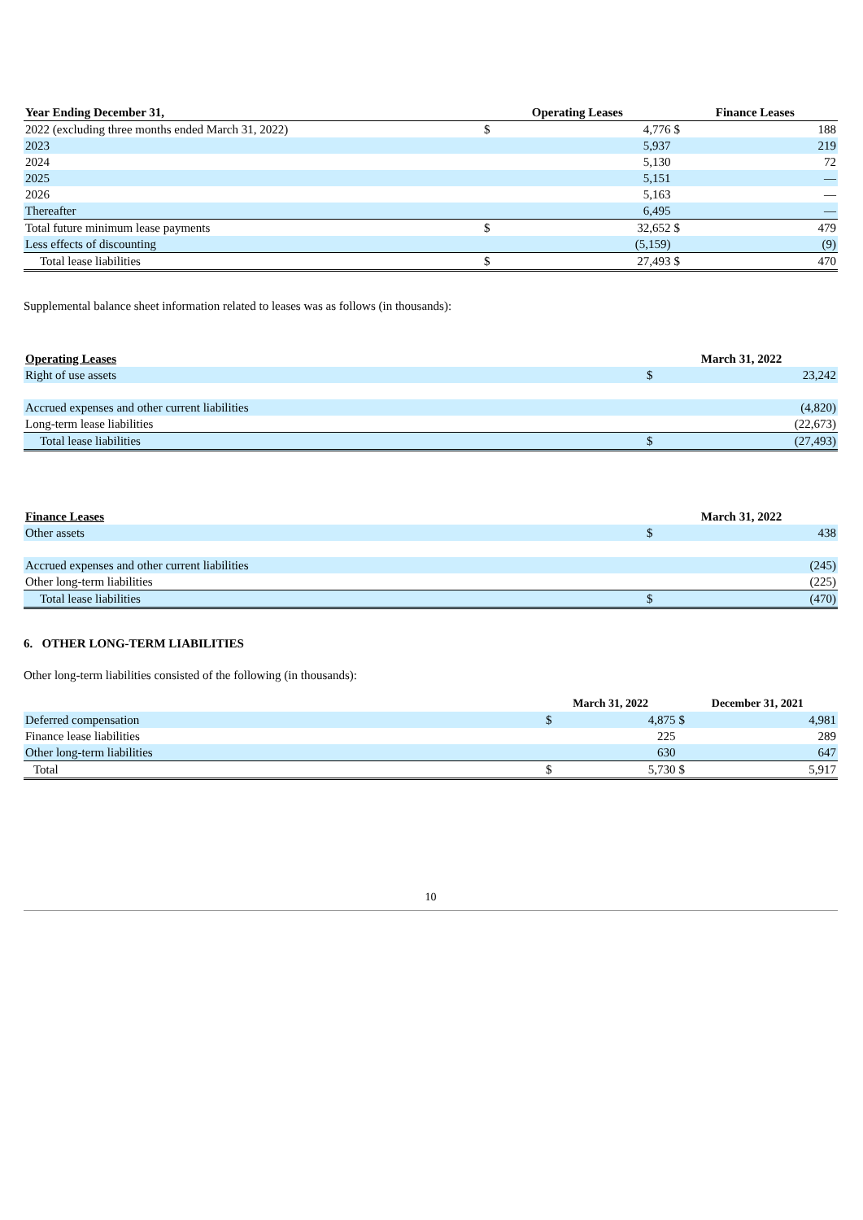| Year Ending December 31, | Operating Leases | | Finance Leases | |
| --- | --- | --- | --- | --- |
| 2022 (excluding three months ended March 31, 2022) | $ | 4,776 | $ | 188 |
| 2023 | | 5,937 | | 219 |
| 2024 | | 5,130 | | 72 |
| 2025 | | 5,151 | | — |
| 2026 | | 5,163 | | — |
| Thereafter | | 6,495 | | — |
| Total future minimum lease payments | $ | 32,652 | $ | 479 |
| Less effects of discounting | | (5,159) | | (9) |
| Total lease liabilities | $ | 27,493 | $ | 470 |
Supplemental balance sheet information related to leases was as follows (in thousands):
| Operating Leases | March 31, 2022 | |
| --- | --- | --- |
| Right of use assets | $ | 23,242 |
| Accrued expenses and other current liabilities | | (4,820) |
| Long-term lease liabilities | | (22,673) |
| Total lease liabilities | $ | (27,493) |
| Finance Leases | March 31, 2022 | |
| --- | --- | --- |
| Other assets | $ | 438 |
| Accrued expenses and other current liabilities | | (245) |
| Other long-term liabilities | | (225) |
| Total lease liabilities | $ | (470) |
6. OTHER LONG-TERM LIABILITIES
Other long-term liabilities consisted of the following (in thousands):
| | March 31, 2022 | | December 31, 2021 | |
| --- | --- | --- | --- | --- |
| Deferred compensation | $ | 4,875 | $ | 4,981 |
| Finance lease liabilities | | 225 | | 289 |
| Other long-term liabilities | | 630 | | 647 |
| Total | $ | 5,730 | $ | 5,917 |
10